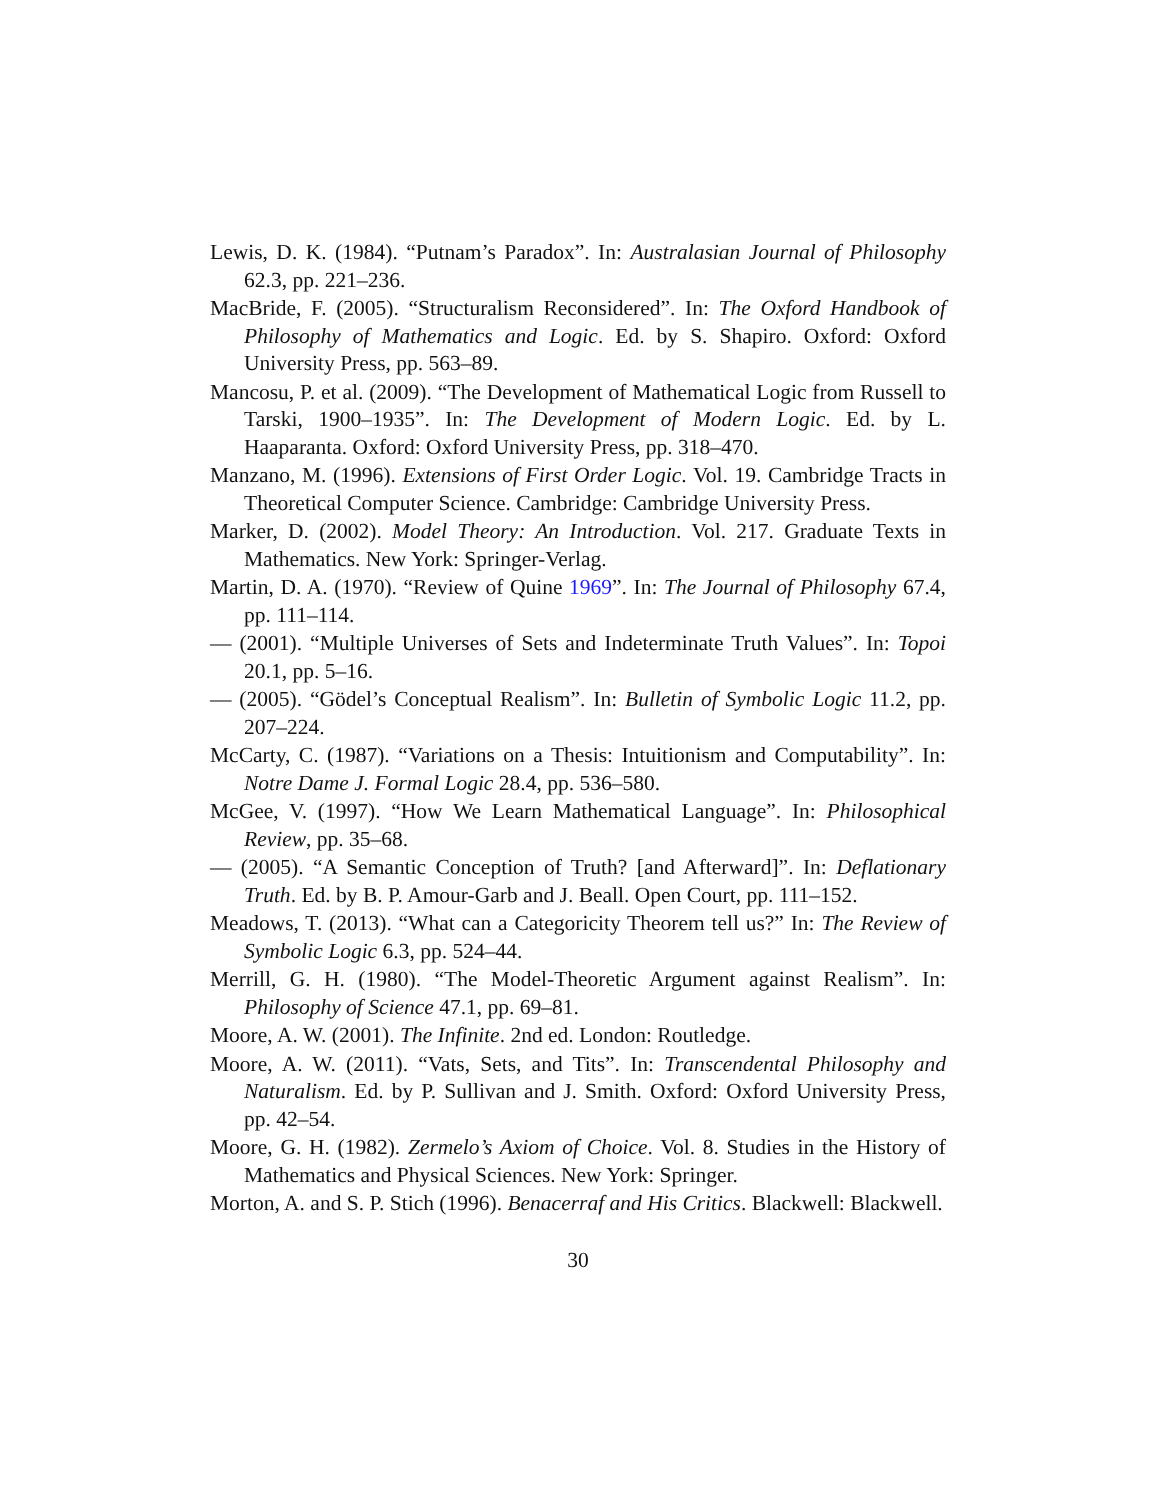Lewis, D. K. (1984). “Putnam’s Paradox”. In: Australasian Journal of Philosophy 62.3, pp. 221–236.
MacBride, F. (2005). “Structuralism Reconsidered”. In: The Oxford Handbook of Philosophy of Mathematics and Logic. Ed. by S. Shapiro. Oxford: Oxford University Press, pp. 563–89.
Mancosu, P. et al. (2009). “The Development of Mathematical Logic from Russell to Tarski, 1900–1935”. In: The Development of Modern Logic. Ed. by L. Haaparanta. Oxford: Oxford University Press, pp. 318–470.
Manzano, M. (1996). Extensions of First Order Logic. Vol. 19. Cambridge Tracts in Theoretical Computer Science. Cambridge: Cambridge University Press.
Marker, D. (2002). Model Theory: An Introduction. Vol. 217. Graduate Texts in Mathematics. New York: Springer-Verlag.
Martin, D. A. (1970). “Review of Quine 1969”. In: The Journal of Philosophy 67.4, pp. 111–114.
— (2001). “Multiple Universes of Sets and Indeterminate Truth Values”. In: Topoi 20.1, pp. 5–16.
— (2005). “Gödel’s Conceptual Realism”. In: Bulletin of Symbolic Logic 11.2, pp. 207–224.
McCarty, C. (1987). “Variations on a Thesis: Intuitionism and Computability”. In: Notre Dame J. Formal Logic 28.4, pp. 536–580.
McGee, V. (1997). “How We Learn Mathematical Language”. In: Philosophical Review, pp. 35–68.
— (2005). “A Semantic Conception of Truth? [and Afterward]”. In: Deflationary Truth. Ed. by B. P. Amour-Garb and J. Beall. Open Court, pp. 111–152.
Meadows, T. (2013). “What can a Categoricity Theorem tell us?” In: The Review of Symbolic Logic 6.3, pp. 524–44.
Merrill, G. H. (1980). “The Model-Theoretic Argument against Realism”. In: Philosophy of Science 47.1, pp. 69–81.
Moore, A. W. (2001). The Infinite. 2nd ed. London: Routledge.
Moore, A. W. (2011). “Vats, Sets, and Tits”. In: Transcendental Philosophy and Naturalism. Ed. by P. Sullivan and J. Smith. Oxford: Oxford University Press, pp. 42–54.
Moore, G. H. (1982). Zermelo’s Axiom of Choice. Vol. 8. Studies in the History of Mathematics and Physical Sciences. New York: Springer.
Morton, A. and S. P. Stich (1996). Benacerraf and His Critics. Blackwell: Blackwell.
30